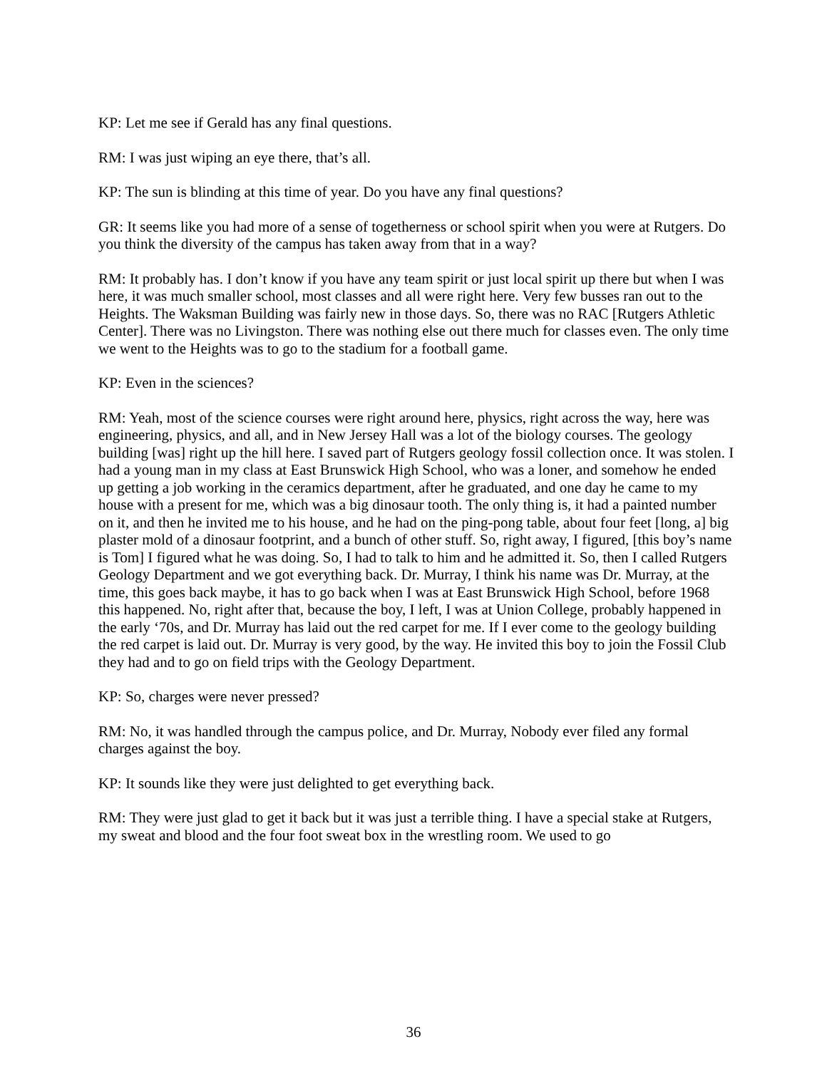KP: Let me see if Gerald has any final questions.
RM: I was just wiping an eye there, that’s all.
KP: The sun is blinding at this time of year. Do you have any final questions?
GR: It seems like you had more of a sense of togetherness or school spirit when you were at Rutgers. Do you think the diversity of the campus has taken away from that in a way?
RM: It probably has. I don’t know if you have any team spirit or just local spirit up there but when I was here, it was much smaller school, most classes and all were right here. Very few busses ran out to the Heights. The Waksman Building was fairly new in those days. So, there was no RAC [Rutgers Athletic Center]. There was no Livingston. There was nothing else out there much for classes even. The only time we went to the Heights was to go to the stadium for a football game.
KP: Even in the sciences?
RM: Yeah, most of the science courses were right around here, physics, right across the way, here was engineering, physics, and all, and in New Jersey Hall was a lot of the biology courses. The geology building [was] right up the hill here. I saved part of Rutgers geology fossil collection once. It was stolen. I had a young man in my class at East Brunswick High School, who was a loner, and somehow he ended up getting a job working in the ceramics department, after he graduated, and one day he came to my house with a present for me, which was a big dinosaur tooth. The only thing is, it had a painted number on it, and then he invited me to his house, and he had on the ping-pong table, about four feet [long, a] big plaster mold of a dinosaur footprint, and a bunch of other stuff. So, right away, I figured, [this boy’s name is Tom] I figured what he was doing. So, I had to talk to him and he admitted it. So, then I called Rutgers Geology Department and we got everything back. Dr. Murray, I think his name was Dr. Murray, at the time, this goes back maybe, it has to go back when I was at East Brunswick High School, before 1968 this happened. No, right after that, because the boy, I left, I was at Union College, probably happened in the early ‘70s, and Dr. Murray has laid out the red carpet for me. If I ever come to the geology building the red carpet is laid out. Dr. Murray is very good, by the way. He invited this boy to join the Fossil Club they had and to go on field trips with the Geology Department.
KP: So, charges were never pressed?
RM: No, it was handled through the campus police, and Dr. Murray, Nobody ever filed any formal charges against the boy.
KP: It sounds like they were just delighted to get everything back.
RM: They were just glad to get it back but it was just a terrible thing. I have a special stake at Rutgers, my sweat and blood and the four foot sweat box in the wrestling room. We used to go
36